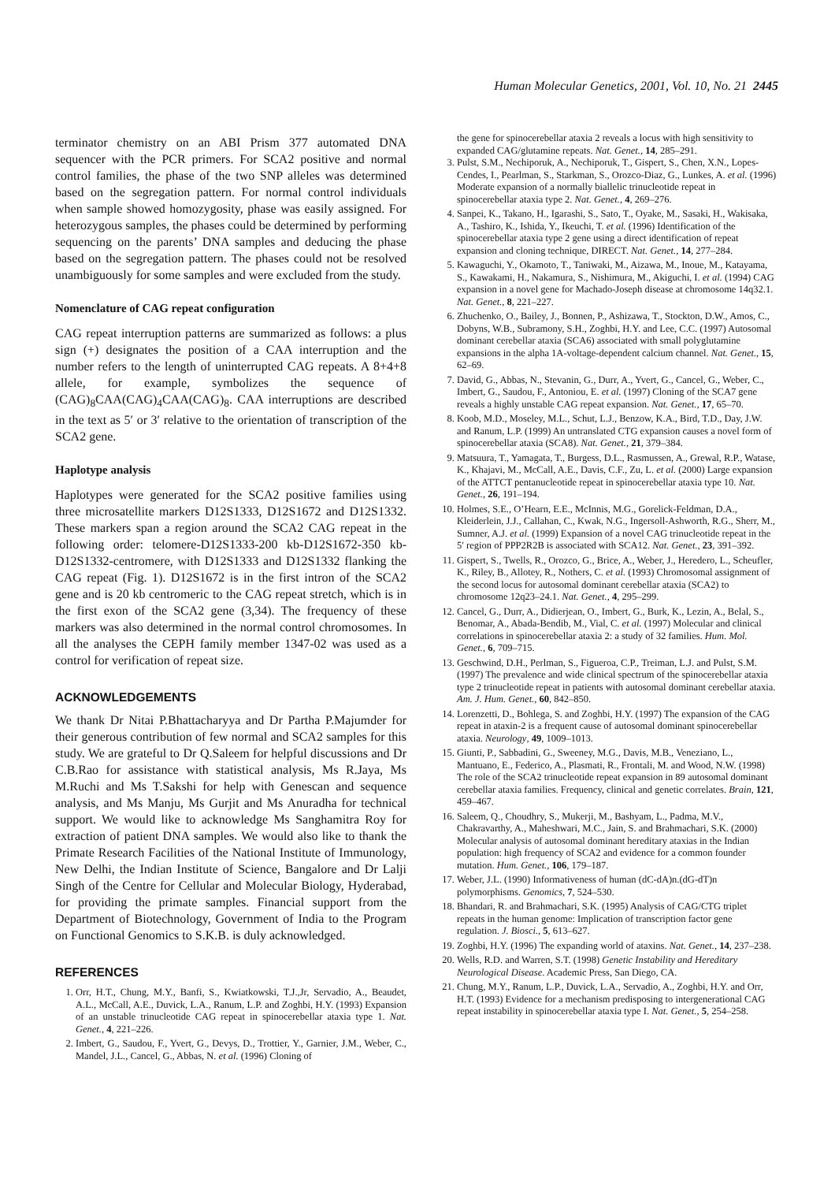Human Molecular Genetics, 2001, Vol. 10, No. 21 2445
terminator chemistry on an ABI Prism 377 automated DNA sequencer with the PCR primers. For SCA2 positive and normal control families, the phase of the two SNP alleles was determined based on the segregation pattern. For normal control individuals when sample showed homozygosity, phase was easily assigned. For heterozygous samples, the phases could be determined by performing sequencing on the parents’ DNA samples and deducing the phase based on the segregation pattern. The phases could not be resolved unambiguously for some samples and were excluded from the study.
Nomenclature of CAG repeat configuration
CAG repeat interruption patterns are summarized as follows: a plus sign (+) designates the position of a CAA interruption and the number refers to the length of uninterrupted CAG repeats. A 8+4+8 allele, for example, symbolizes the sequence of (CAG)<sub>8</sub>CAA(CAG)<sub>4</sub>CAA(CAG)<sub>8</sub>. CAA interruptions are described in the text as 5′ or 3′ relative to the orientation of transcription of the SCA2 gene.
Haplotype analysis
Haplotypes were generated for the SCA2 positive families using three microsatellite markers D12S1333, D12S1672 and D12S1332. These markers span a region around the SCA2 CAG repeat in the following order: telomere-D12S1333-200 kb-D12S1672-350 kb-D12S1332-centromere, with D12S1333 and D12S1332 flanking the CAG repeat (Fig. 1). D12S1672 is in the first intron of the SCA2 gene and is 20 kb centromeric to the CAG repeat stretch, which is in the first exon of the SCA2 gene (3,34). The frequency of these markers was also determined in the normal control chromosomes. In all the analyses the CEPH family member 1347-02 was used as a control for verification of repeat size.
ACKNOWLEDGEMENTS
We thank Dr Nitai P.Bhattacharyya and Dr Partha P.Majumder for their generous contribution of few normal and SCA2 samples for this study. We are grateful to Dr Q.Saleem for helpful discussions and Dr C.B.Rao for assistance with statistical analysis, Ms R.Jaya, Ms M.Ruchi and Ms T.Sakshi for help with Genescan and sequence analysis, and Ms Manju, Ms Gurjit and Ms Anuradha for technical support. We would like to acknowledge Ms Sanghamitra Roy for extraction of patient DNA samples. We would also like to thank the Primate Research Facilities of the National Institute of Immunology, New Delhi, the Indian Institute of Science, Bangalore and Dr Lalji Singh of the Centre for Cellular and Molecular Biology, Hyderabad, for providing the primate samples. Financial support from the Department of Biotechnology, Government of India to the Program on Functional Genomics to S.K.B. is duly acknowledged.
REFERENCES
1. Orr, H.T., Chung, M.Y., Banfi, S., Kwiatkowski, T.J.,Jr, Servadio, A., Beaudet, A.L., McCall, A.E., Duvick, L.A., Ranum, L.P. and Zoghbi, H.Y. (1993) Expansion of an unstable trinucleotide CAG repeat in spinocerebellar ataxia type 1. Nat. Genet., 4, 221–226.
2. Imbert, G., Saudou, F., Yvert, G., Devys, D., Trottier, Y., Garnier, J.M., Weber, C., Mandel, J.L., Cancel, G., Abbas, N. et al. (1996) Cloning of
the gene for spinocerebellar ataxia 2 reveals a locus with high sensitivity to expanded CAG/glutamine repeats. Nat. Genet., 14, 285–291.
3. Pulst, S.M., Nechiporuk, A., Nechiporuk, T., Gispert, S., Chen, X.N., Lopes-Cendes, I., Pearlman, S., Starkman, S., Orozco-Diaz, G., Lunkes, A. et al. (1996) Moderate expansion of a normally biallelic trinucleotide repeat in spinocerebellar ataxia type 2. Nat. Genet., 4, 269–276.
4. Sanpei, K., Takano, H., Igarashi, S., Sato, T., Oyake, M., Sasaki, H., Wakisaka, A., Tashiro, K., Ishida, Y., Ikeuchi, T. et al. (1996) Identification of the spinocerebellar ataxia type 2 gene using a direct identification of repeat expansion and cloning technique, DIRECT. Nat. Genet., 14, 277–284.
5. Kawaguchi, Y., Okamoto, T., Taniwaki, M., Aizawa, M., Inoue, M., Katayama, S., Kawakami, H., Nakamura, S., Nishimura, M., Akiguchi, I. et al. (1994) CAG expansion in a novel gene for Machado-Joseph disease at chromosome 14q32.1. Nat. Genet., 8, 221–227.
6. Zhuchenko, O., Bailey, J., Bonnen, P., Ashizawa, T., Stockton, D.W., Amos, C., Dobyns, W.B., Subramony, S.H., Zoghbi, H.Y. and Lee, C.C. (1997) Autosomal dominant cerebellar ataxia (SCA6) associated with small polyglutamine expansions in the alpha 1A-voltage-dependent calcium channel. Nat. Genet., 15, 62–69.
7. David, G., Abbas, N., Stevanin, G., Durr, A., Yvert, G., Cancel, G., Weber, C., Imbert, G., Saudou, F., Antoniou, E. et al. (1997) Cloning of the SCA7 gene reveals a highly unstable CAG repeat expansion. Nat. Genet., 17, 65–70.
8. Koob, M.D., Moseley, M.L., Schut, L.J., Benzow, K.A., Bird, T.D., Day, J.W. and Ranum, L.P. (1999) An untranslated CTG expansion causes a novel form of spinocerebellar ataxia (SCA8). Nat. Genet., 21, 379–384.
9. Matsuura, T., Yamagata, T., Burgess, D.L., Rasmussen, A., Grewal, R.P., Watase, K., Khajavi, M., McCall, A.E., Davis, C.F., Zu, L. et al. (2000) Large expansion of the ATTCT pentanucleotide repeat in spinocerebellar ataxia type 10. Nat. Genet., 26, 191–194.
10. Holmes, S.E., O’Hearn, E.E., McInnis, M.G., Gorelick-Feldman, D.A., Kleiderlein, J.J., Callahan, C., Kwak, N.G., Ingersoll-Ashworth, R.G., Sherr, M., Sumner, A.J. et al. (1999) Expansion of a novel CAG trinucleotide repeat in the 5′ region of PPP2R2B is associated with SCA12. Nat. Genet., 23, 391–392.
11. Gispert, S., Twells, R., Orozco, G., Brice, A., Weber, J., Heredero, L., Scheufler, K., Riley, B., Allotey, R., Nothers, C. et al. (1993) Chromosomal assignment of the second locus for autosomal dominant cerebellar ataxia (SCA2) to chromosome 12q23–24.1. Nat. Genet., 4, 295–299.
12. Cancel, G., Durr, A., Didierjean, O., Imbert, G., Burk, K., Lezin, A., Belal, S., Benomar, A., Abada-Bendib, M., Vial, C. et al. (1997) Molecular and clinical correlations in spinocerebellar ataxia 2: a study of 32 families. Hum. Mol. Genet., 6, 709–715.
13. Geschwind, D.H., Perlman, S., Figueroa, C.P., Treiman, L.J. and Pulst, S.M. (1997) The prevalence and wide clinical spectrum of the spinocerebellar ataxia type 2 trinucleotide repeat in patients with autosomal dominant cerebellar ataxia. Am. J. Hum. Genet., 60, 842–850.
14. Lorenzetti, D., Bohlega, S. and Zoghbi, H.Y. (1997) The expansion of the CAG repeat in ataxin-2 is a frequent cause of autosomal dominant spinocerebellar ataxia. Neurology, 49, 1009–1013.
15. Giunti, P., Sabbadini, G., Sweeney, M.G., Davis, M.B., Veneziano, L., Mantuano, E., Federico, A., Plasmati, R., Frontali, M. and Wood, N.W. (1998) The role of the SCA2 trinucleotide repeat expansion in 89 autosomal dominant cerebellar ataxia families. Frequency, clinical and genetic correlates. Brain, 121, 459–467.
16. Saleem, Q., Choudhry, S., Mukerji, M., Bashyam, L., Padma, M.V., Chakravarthy, A., Maheshwari, M.C., Jain, S. and Brahmachari, S.K. (2000) Molecular analysis of autosomal dominant hereditary ataxias in the Indian population: high frequency of SCA2 and evidence for a common founder mutation. Hum. Genet., 106, 179–187.
17. Weber, J.L. (1990) Informativeness of human (dC-dA)n.(dG-dT)n polymorphisms. Genomics, 7, 524–530.
18. Bhandari, R. and Brahmachari, S.K. (1995) Analysis of CAG/CTG triplet repeats in the human genome: Implication of transcription factor gene regulation. J. Biosci., 5, 613–627.
19. Zoghbi, H.Y. (1996) The expanding world of ataxins. Nat. Genet., 14, 237–238.
20. Wells, R.D. and Warren, S.T. (1998) Genetic Instability and Hereditary Neurological Disease. Academic Press, San Diego, CA.
21. Chung, M.Y., Ranum, L.P., Duvick, L.A., Servadio, A., Zoghbi, H.Y. and Orr, H.T. (1993) Evidence for a mechanism predisposing to intergenerational CAG repeat instability in spinocerebellar ataxia type I. Nat. Genet., 5, 254–258.